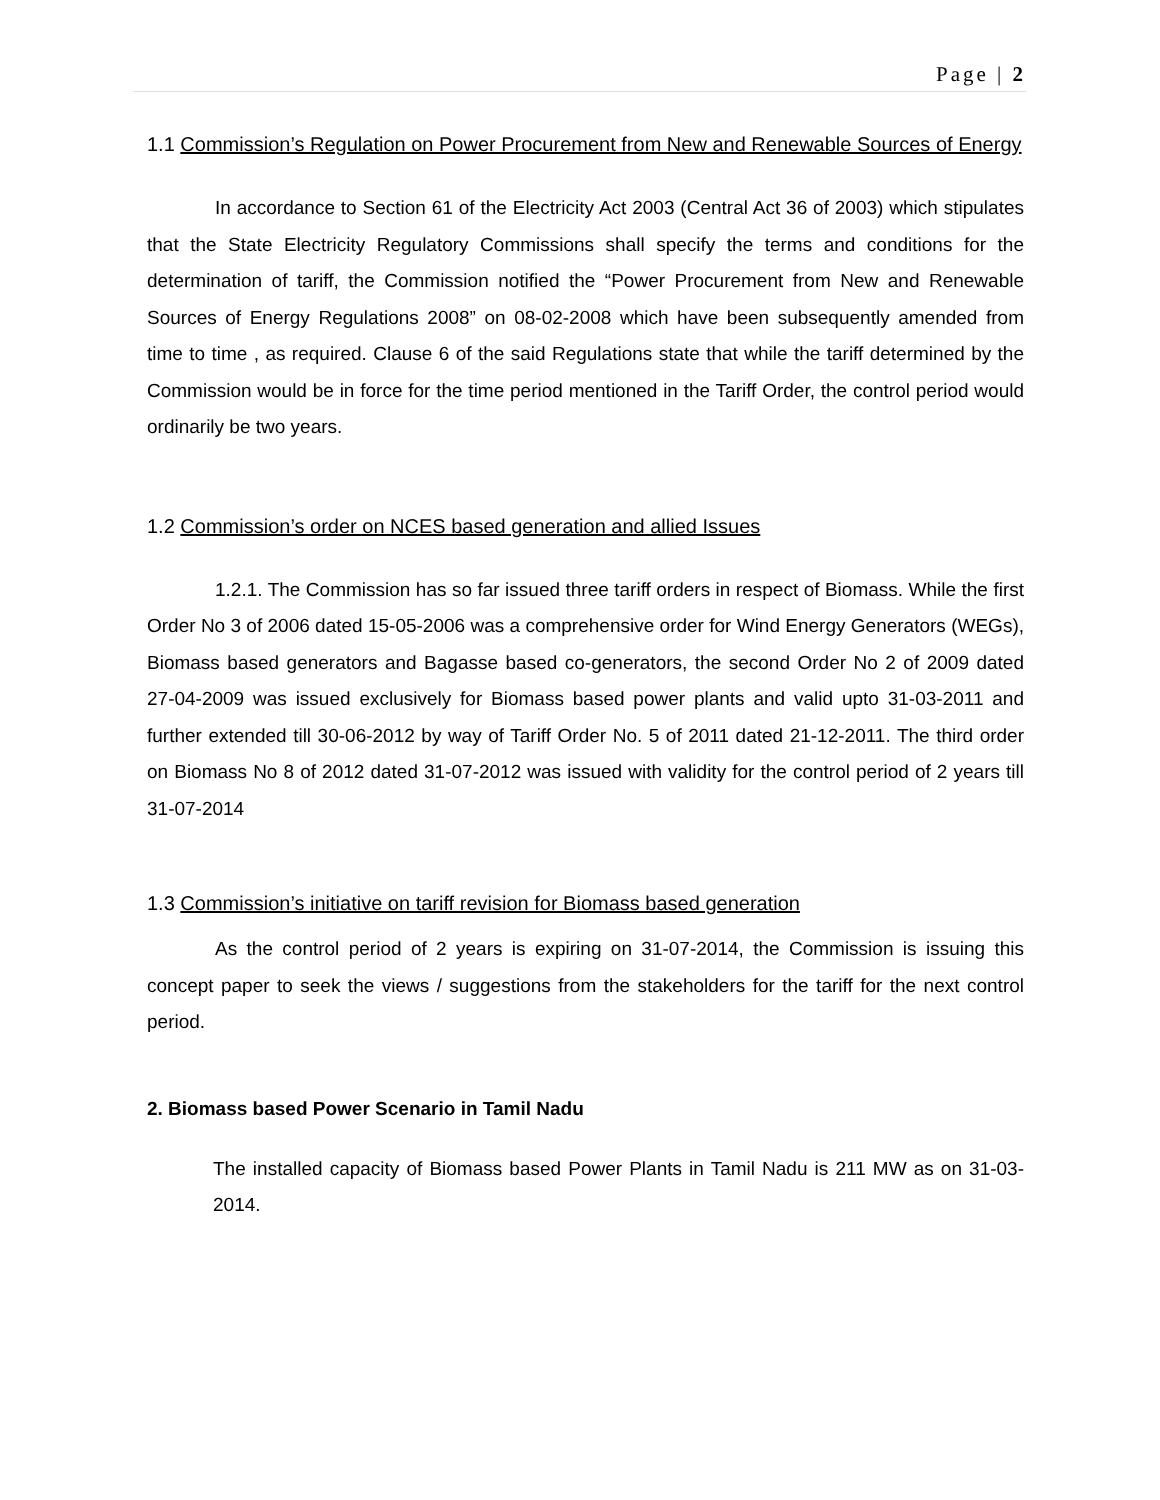Page | 2
1.1 Commission’s Regulation on Power Procurement from New and Renewable Sources of Energy
In accordance to Section 61 of the Electricity Act 2003 (Central Act 36 of 2003) which stipulates that the State Electricity Regulatory Commissions shall specify the terms and conditions for the determination of tariff, the Commission notified the “Power Procurement from New and Renewable Sources of Energy Regulations 2008” on 08-02-2008 which have been subsequently amended from time to time , as required. Clause 6 of the said Regulations state that while the tariff determined by the Commission would be in force for the time period mentioned in the Tariff Order, the control period would ordinarily be two years.
1.2 Commission’s order on NCES based generation and allied Issues
1.2.1. The Commission has so far issued three tariff orders in respect of Biomass. While the first Order No 3 of 2006 dated 15-05-2006 was a comprehensive order for Wind Energy Generators (WEGs), Biomass based generators and Bagasse based co-generators, the second Order No 2 of 2009 dated 27-04-2009 was issued exclusively for Biomass based power plants and valid upto 31-03-2011 and further extended till 30-06-2012 by way of Tariff Order No. 5 of 2011 dated 21-12-2011. The third order on Biomass No 8 of 2012 dated 31-07-2012 was issued with validity for the control period of 2 years till 31-07-2014
1.3 Commission’s initiative on tariff revision for Biomass based generation
As the control period of 2 years is expiring on 31-07-2014, the Commission is issuing this concept paper to seek the views / suggestions from the stakeholders for the tariff for the next control period.
2. Biomass based Power Scenario in Tamil Nadu
The installed capacity of Biomass based Power Plants in Tamil Nadu is 211 MW as on 31-03-2014.